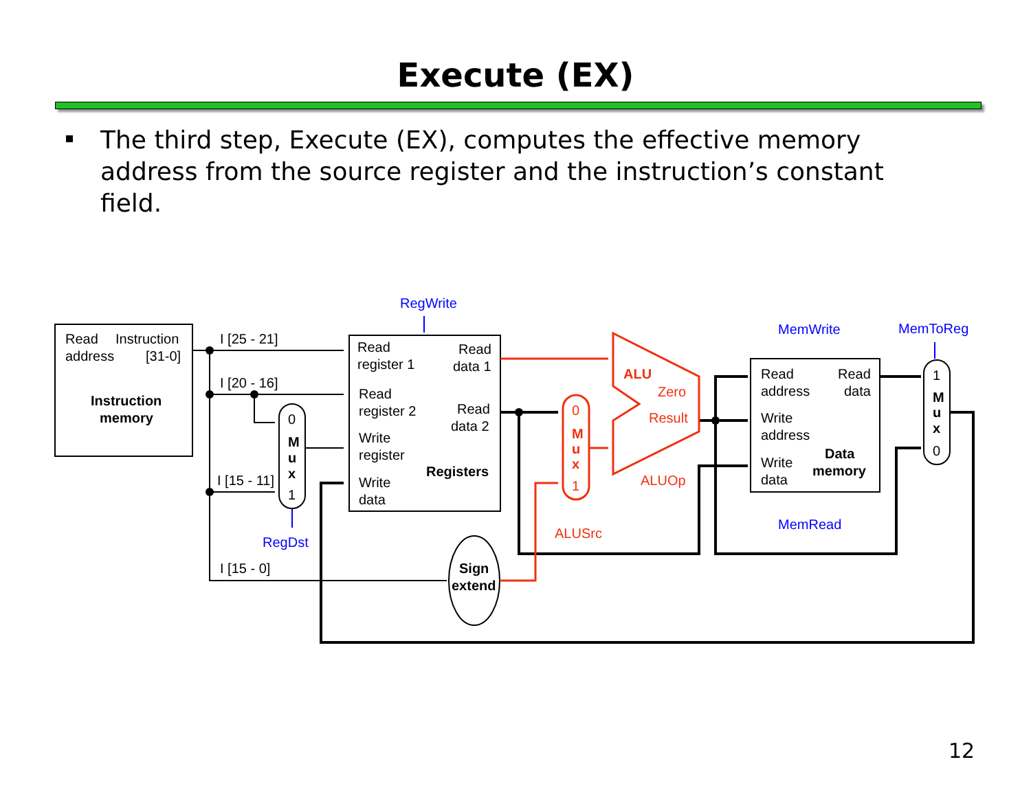Execute (EX)
The third step, Execute (EX), computes the effective memory address from the source register and the instruction’s constant field.
Read
Instruction
address
[31-0]
Instruction
memory
I [25 - 21]
I [20 - 16]
I [15 - 11]
I [15 - 0]
0
M
u
x
1
RegDst
RegWrite
Read
register 1
Read
data 1
Read
register 2
Read
data 2
Write
register
Registers
Write
data
Sign
extend
0
M
u
x
1
ALUSrc
ALU
Zero
Result
ALUOp
MemWrite
MemToReg
MemRead
Read
Read
address
data
Write
address
Write
Data
data
memory
1
M
u
x
0
12